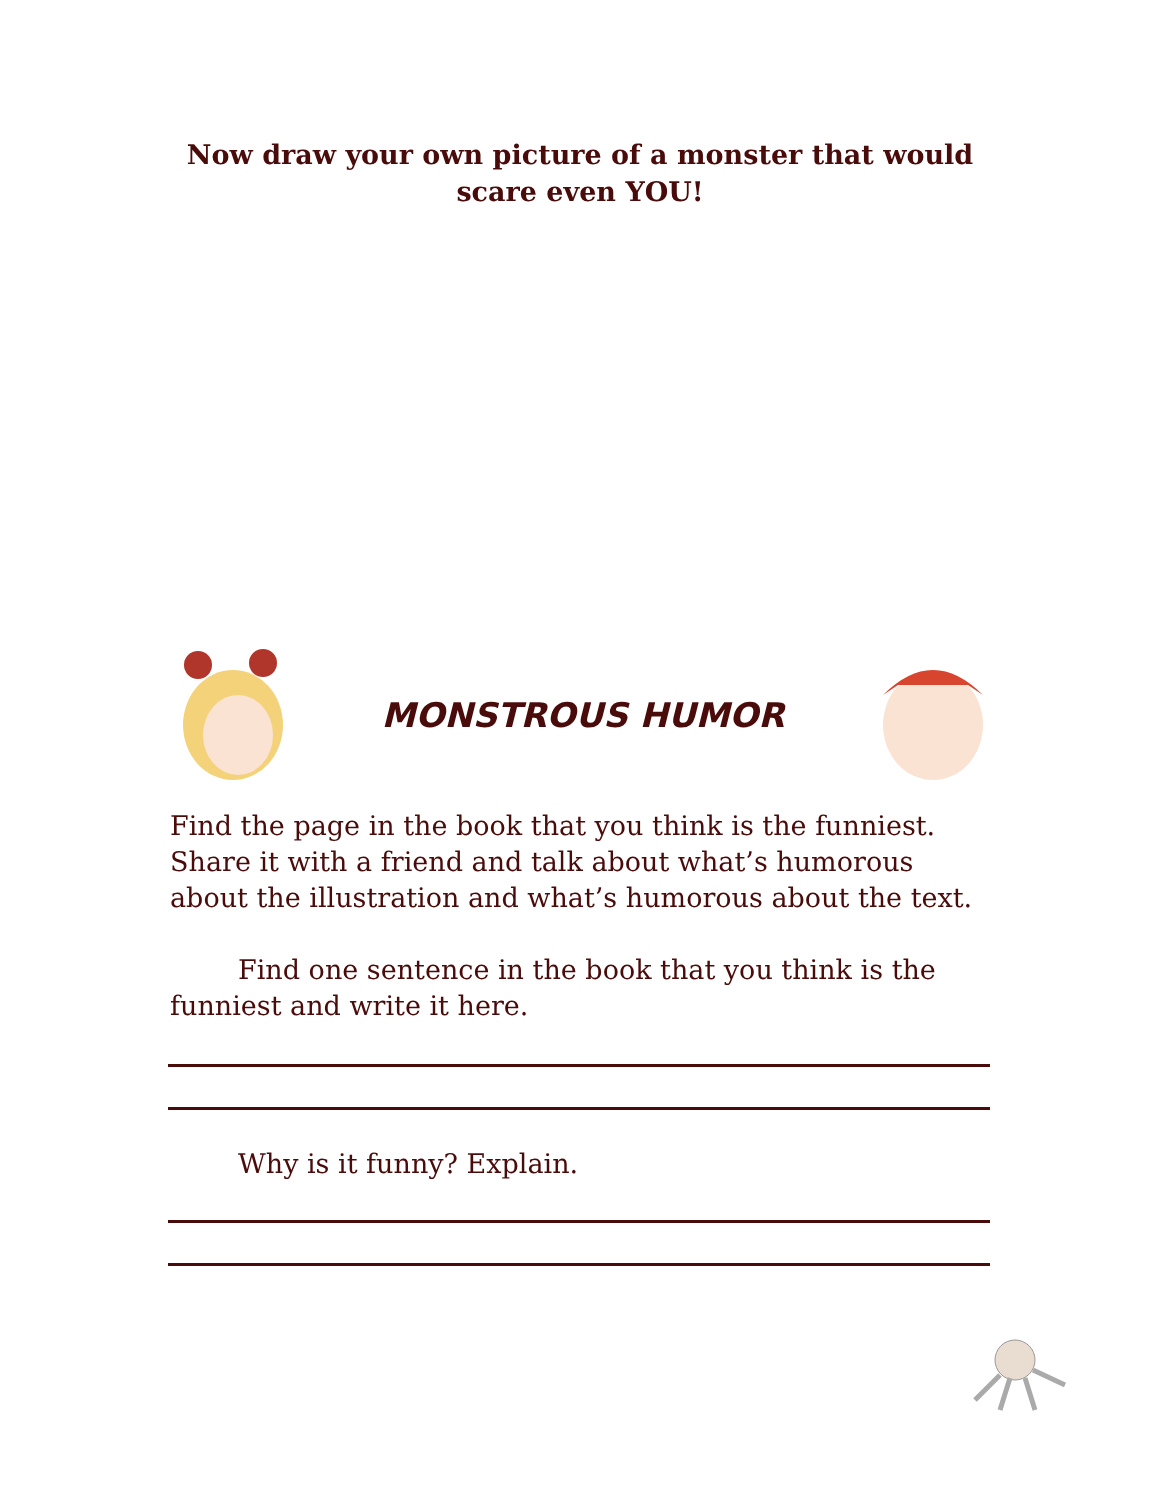Now draw your own picture of a monster that would
scare even YOU!
MONSTROUS HUMOR
Find the page in the book that you think is the funniest. Share it with a friend and talk about what’s humorous about the illustration and what’s humorous about the text.
Find one sentence in the book that you think is the funniest and write it here.
Why is it funny? Explain.